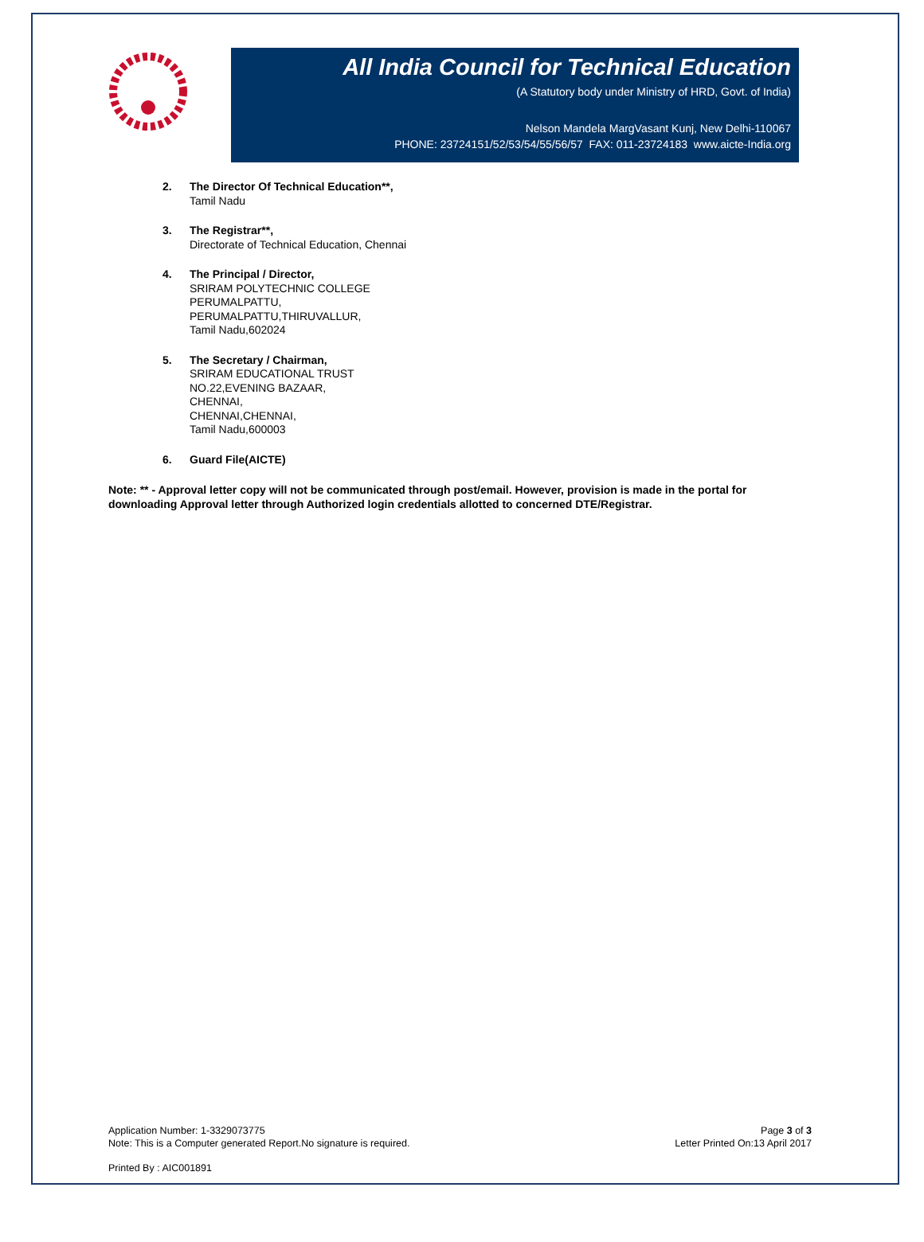All India Council for Technical Education
(A Statutory body under Ministry of HRD, Govt. of India)
Nelson Mandela MargVasant Kunj, New Delhi-110067
PHONE: 23724151/52/53/54/55/56/57 FAX: 011-23724183 www.aicte-India.org
2. The Director Of Technical Education**,
Tamil Nadu
3. The Registrar**,
Directorate of Technical Education, Chennai
4. The Principal / Director,
SRIRAM POLYTECHNIC COLLEGE
PERUMALPATTU,
PERUMALPATTU,THIRUVALLUR,
Tamil Nadu,602024
5. The Secretary / Chairman,
SRIRAM EDUCATIONAL TRUST
NO.22,EVENING BAZAAR,
CHENNAI,
CHENNAI,CHENNAI,
Tamil Nadu,600003
6. Guard File(AICTE)
Note: ** - Approval letter copy will not be communicated through post/email. However, provision is made in the portal for downloading Approval letter through Authorized login credentials allotted to concerned DTE/Registrar.
Application Number: 1-3329073775
Note: This is a Computer generated Report.No signature is required.
Page 3 of 3
Letter Printed On:13 April 2017
Printed By : AIC001891